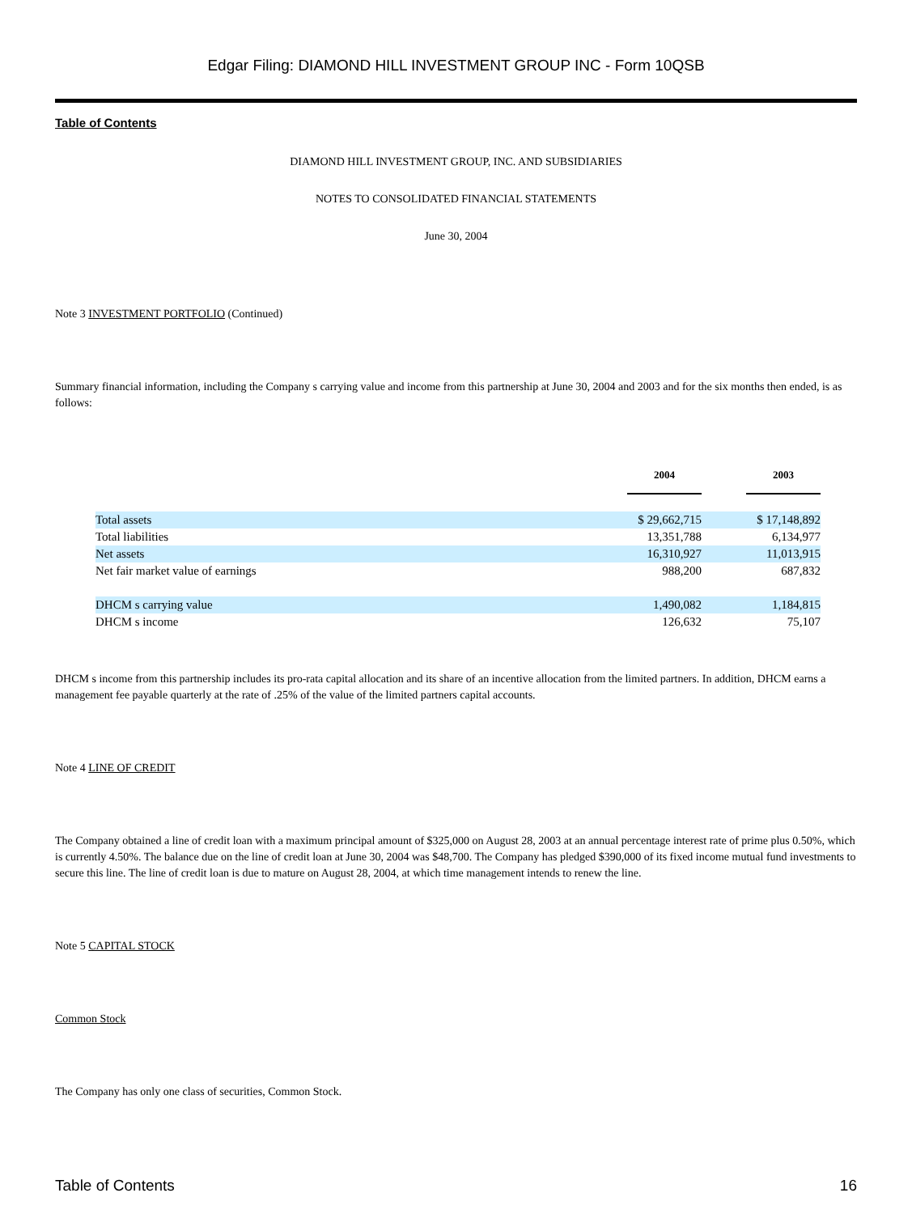Edgar Filing: DIAMOND HILL INVESTMENT GROUP INC - Form 10QSB
Table of Contents
DIAMOND HILL INVESTMENT GROUP, INC. AND SUBSIDIARIES
NOTES TO CONSOLIDATED FINANCIAL STATEMENTS
June 30, 2004
Note 3 INVESTMENT PORTFOLIO (Continued)
Summary financial information, including the Company s carrying value and income from this partnership at June 30, 2004 and 2003 and for the six months then ended, is as follows:
| | 2004 | | 2003 |
| Total assets | $ 29,662,715 | | $ 17,148,892 |
| Total liabilities | 13,351,788 | | 6,134,977 |
| Net assets | 16,310,927 | | 11,013,915 |
| Net fair market value of earnings | 988,200 | | 687,832 |
| DHCM s carrying value | 1,490,082 | | 1,184,815 |
| DHCM s income | 126,632 | | 75,107 |
DHCM s income from this partnership includes its pro-rata capital allocation and its share of an incentive allocation from the limited partners. In addition, DHCM earns a management fee payable quarterly at the rate of .25% of the value of the limited partners capital accounts.
Note 4 LINE OF CREDIT
The Company obtained a line of credit loan with a maximum principal amount of $325,000 on August 28, 2003 at an annual percentage interest rate of prime plus 0.50%, which is currently 4.50%. The balance due on the line of credit loan at June 30, 2004 was $48,700. The Company has pledged $390,000 of its fixed income mutual fund investments to secure this line. The line of credit loan is due to mature on August 28, 2004, at which time management intends to renew the line.
Note 5 CAPITAL STOCK
Common Stock
The Company has only one class of securities, Common Stock.
Table of Contents 16